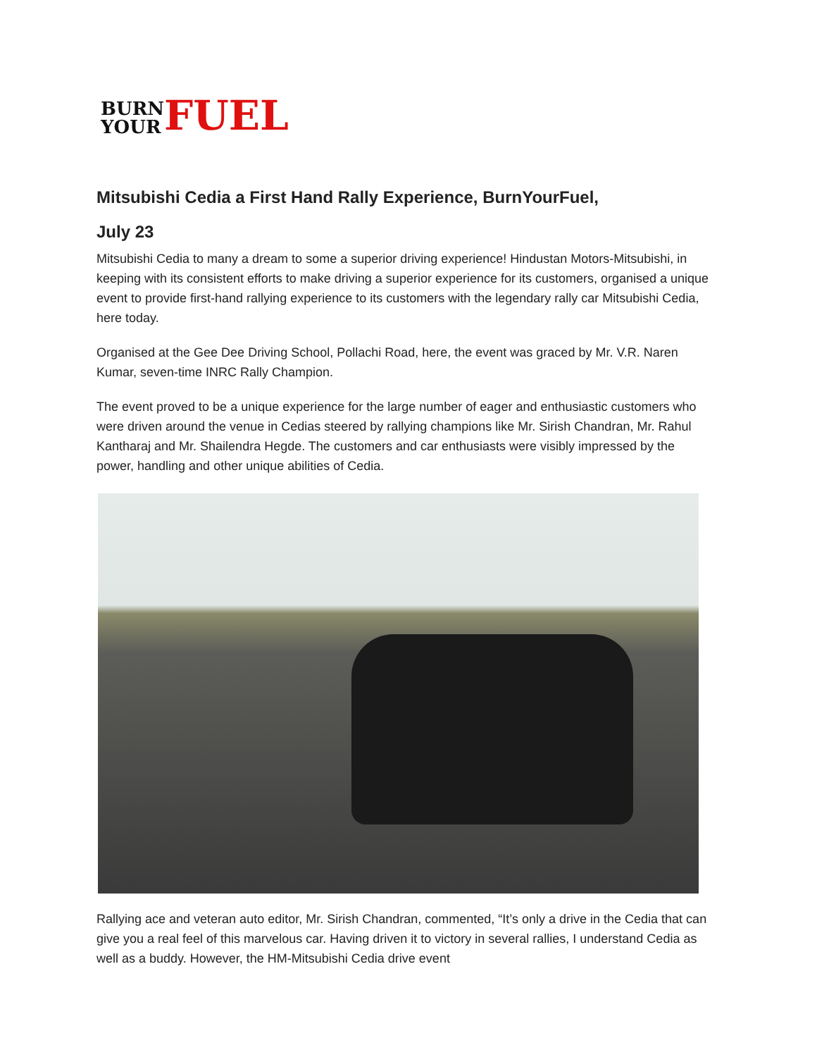BURN
YOUR FUEL
Mitsubishi Cedia a First Hand Rally Experience, BurnYourFuel,
July 23
Mitsubishi Cedia to many a dream to some a superior driving experience! Hindustan Motors-Mitsubishi, in keeping with its consistent efforts to make driving a superior experience for its customers, organised a unique event to provide first-hand rallying experience to its customers with the legendary rally car Mitsubishi Cedia, here today.
Organised at the Gee Dee Driving School, Pollachi Road, here, the event was graced by Mr. V.R. Naren Kumar, seven-time INRC Rally Champion.
The event proved to be a unique experience for the large number of eager and enthusiastic customers who were driven around the venue in Cedias steered by rallying champions like Mr. Sirish Chandran, Mr. Rahul Kantharaj and Mr. Shailendra Hegde. The customers and car enthusiasts were visibly impressed by the power, handling and other unique abilities of Cedia.
Rallying ace and veteran auto editor, Mr. Sirish Chandran, commented, “It’s only a drive in the Cedia that can give you a real feel of this marvelous car. Having driven it to victory in several rallies, I understand Cedia as well as a buddy. However, the HM-Mitsubishi Cedia drive event